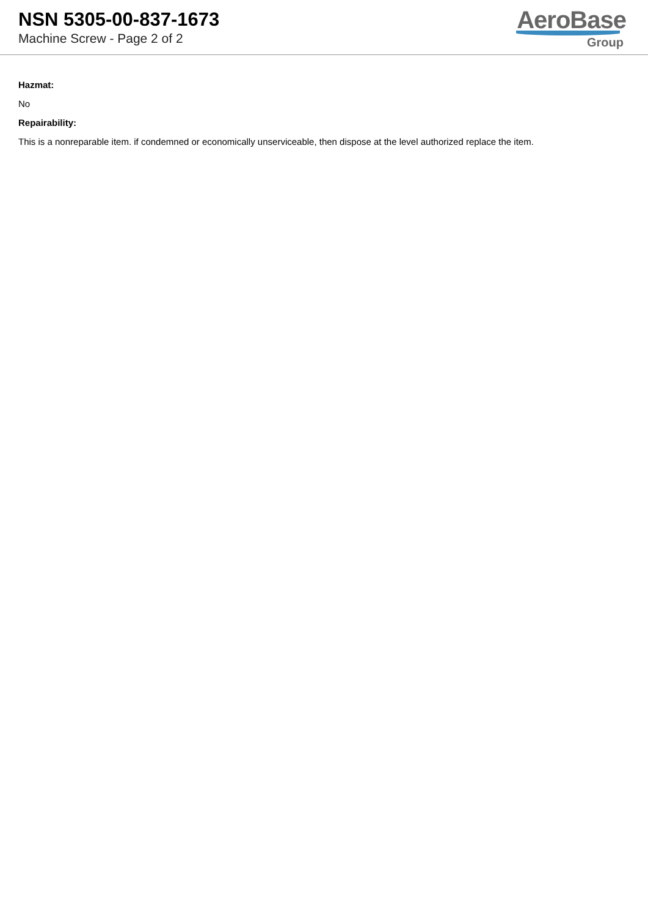NSN 5305-00-837-1673
Machine Screw - Page 2 of 2
AeroBase
Group
Hazmat:
No
Repairability:
This is a nonreparable item. if condemned or economically unserviceable, then dispose at the level authorized replace the item.